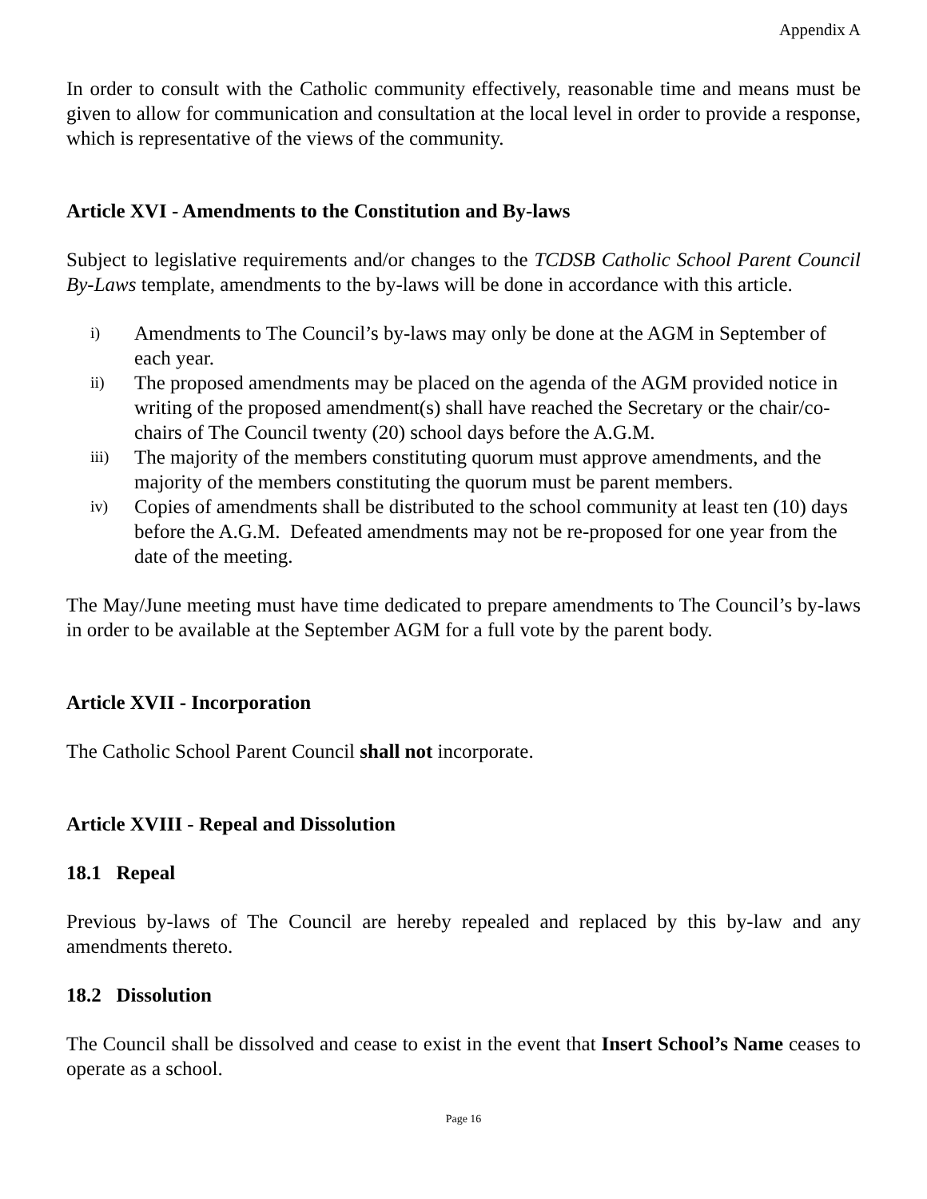Appendix A
In order to consult with the Catholic community effectively, reasonable time and means must be given to allow for communication and consultation at the local level in order to provide a response, which is representative of the views of the community.
Article XVI - Amendments to the Constitution and By-laws
Subject to legislative requirements and/or changes to the TCDSB Catholic School Parent Council By-Laws template, amendments to the by-laws will be done in accordance with this article.
i) Amendments to The Council’s by-laws may only be done at the AGM in September of each year.
ii) The proposed amendments may be placed on the agenda of the AGM provided notice in writing of the proposed amendment(s) shall have reached the Secretary or the chair/co-chairs of The Council twenty (20) school days before the A.G.M.
iii) The majority of the members constituting quorum must approve amendments, and the majority of the members constituting the quorum must be parent members.
iv) Copies of amendments shall be distributed to the school community at least ten (10) days before the A.G.M. Defeated amendments may not be re-proposed for one year from the date of the meeting.
The May/June meeting must have time dedicated to prepare amendments to The Council’s by-laws in order to be available at the September AGM for a full vote by the parent body.
Article XVII - Incorporation
The Catholic School Parent Council shall not incorporate.
Article XVIII - Repeal and Dissolution
18.1 Repeal
Previous by-laws of The Council are hereby repealed and replaced by this by-law and any amendments thereto.
18.2 Dissolution
The Council shall be dissolved and cease to exist in the event that Insert School’s Name ceases to operate as a school.
Page 16